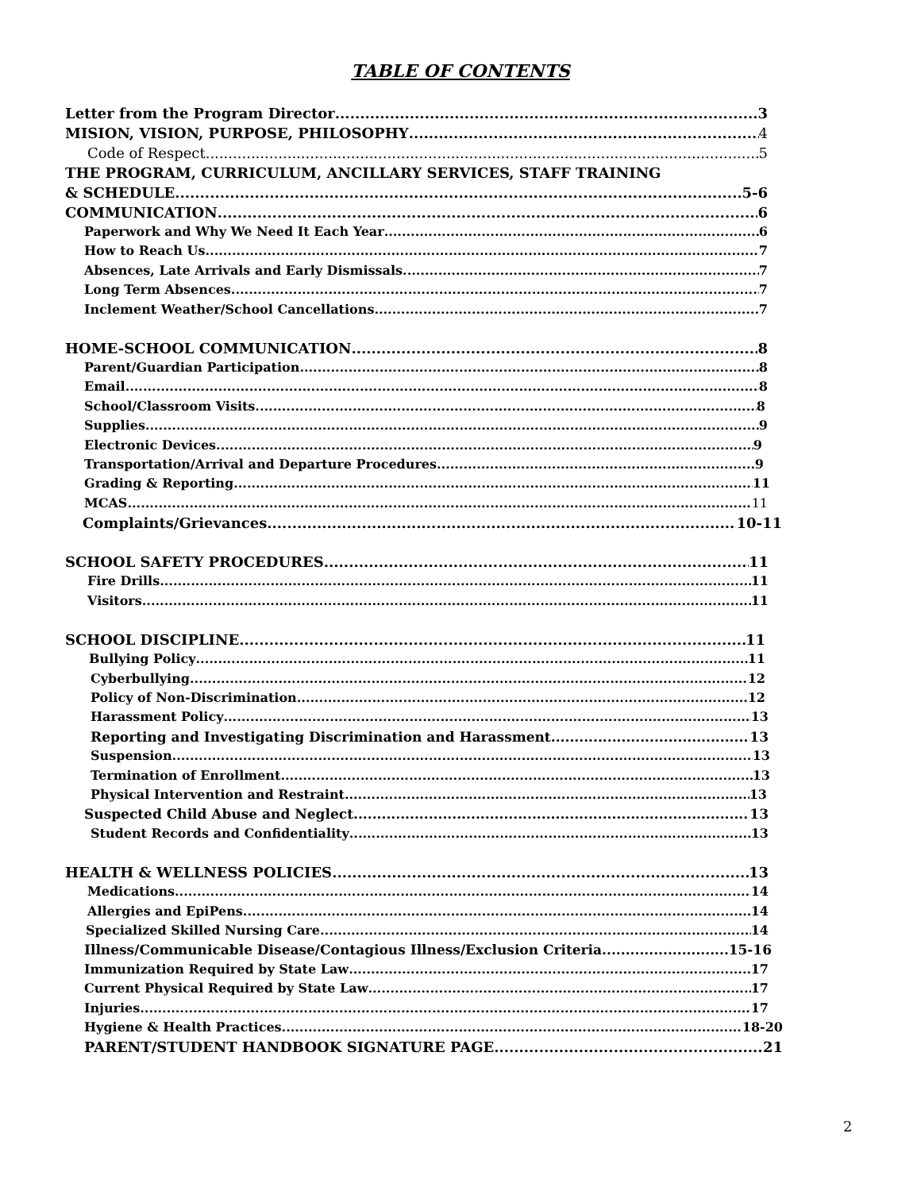TABLE OF CONTENTS
Letter from the Program Director 3
MISION, VISION, PURPOSE, PHILOSOPHY 4
Code of Respect 5
THE PROGRAM, CURRICULUM, ANCILLARY SERVICES, STAFF TRAINING
& SCHEDULE 5-6
COMMUNICATION 6
Paperwork and Why We Need It Each Year 6
How to Reach Us 7
Absences, Late Arrivals and Early Dismissals 7
Long Term Absences 7
Inclement Weather/School Cancellations 7
HOME-SCHOOL COMMUNICATION 8
Parent/Guardian Participation 8
Email 8
School/Classroom Visits 8
Supplies 9
Electronic Devices 9
Transportation/Arrival and Departure Procedures 9
Grading & Reporting 11
MCAS 11
Complaints/Grievances 10-11
SCHOOL SAFETY PROCEDURES 11
Fire Drills 11
Visitors 11
SCHOOL DISCIPLINE 11
Bullying Policy 11
Cyberbullying 12
Policy of Non-Discrimination 12
Harassment Policy 13
Reporting and Investigating Discrimination and Harassment 13
Suspension 13
Termination of Enrollment 13
Physical Intervention and Restraint 13
Suspected Child Abuse and Neglect 13
Student Records and Confidentiality 13
HEALTH & WELLNESS POLICIES 13
Medications 14
Allergies and EpiPens 14
Specialized Skilled Nursing Care 14
Illness/Communicable Disease/Contagious Illness/Exclusion Criteria 15-16
Immunization Required by State Law 17
Current Physical Required by State Law 17
Injuries 17
Hygiene & Health Practices 18-20
PARENT/STUDENT HANDBOOK SIGNATURE PAGE 21
2